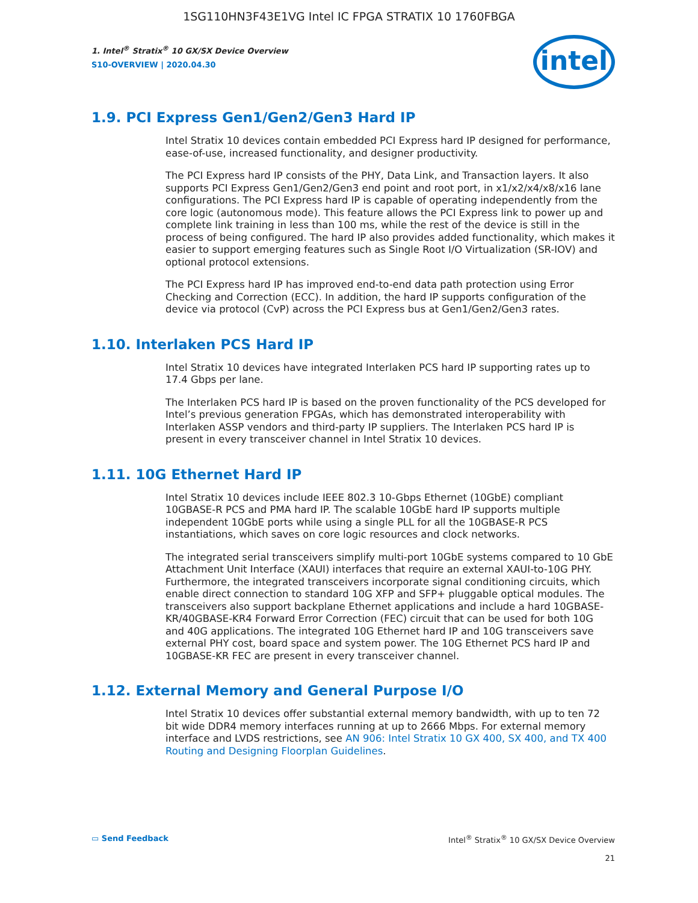1SG110HN3F43E1VG Intel IC FPGA STRATIX 10 1760FBGA
1. Intel<sup>®</sup> Stratix<sup>®</sup> 10 GX/SX Device Overview
S10-OVERVIEW | 2020.04.30
intel
1.9. PCI Express Gen1/Gen2/Gen3 Hard IP
Intel Stratix 10 devices contain embedded PCI Express hard IP designed for performance, ease-of-use, increased functionality, and designer productivity.
The PCI Express hard IP consists of the PHY, Data Link, and Transaction layers. It also supports PCI Express Gen1/Gen2/Gen3 end point and root port, in x1/x2/x4/x8/x16 lane configurations. The PCI Express hard IP is capable of operating independently from the core logic (autonomous mode). This feature allows the PCI Express link to power up and complete link training in less than 100 ms, while the rest of the device is still in the process of being configured. The hard IP also provides added functionality, which makes it easier to support emerging features such as Single Root I/O Virtualization (SR-IOV) and optional protocol extensions.
The PCI Express hard IP has improved end-to-end data path protection using Error Checking and Correction (ECC). In addition, the hard IP supports configuration of the device via protocol (CvP) across the PCI Express bus at Gen1/Gen2/Gen3 rates.
1.10. Interlaken PCS Hard IP
Intel Stratix 10 devices have integrated Interlaken PCS hard IP supporting rates up to 17.4 Gbps per lane.
The Interlaken PCS hard IP is based on the proven functionality of the PCS developed for Intel’s previous generation FPGAs, which has demonstrated interoperability with Interlaken ASSP vendors and third-party IP suppliers. The Interlaken PCS hard IP is present in every transceiver channel in Intel Stratix 10 devices.
1.11. 10G Ethernet Hard IP
Intel Stratix 10 devices include IEEE 802.3 10-Gbps Ethernet (10GbE) compliant 10GBASE-R PCS and PMA hard IP. The scalable 10GbE hard IP supports multiple independent 10GbE ports while using a single PLL for all the 10GBASE-R PCS instantiations, which saves on core logic resources and clock networks.
The integrated serial transceivers simplify multi-port 10GbE systems compared to 10 GbE Attachment Unit Interface (XAUI) interfaces that require an external XAUI-to-10G PHY. Furthermore, the integrated transceivers incorporate signal conditioning circuits, which enable direct connection to standard 10G XFP and SFP+ pluggable optical modules. The transceivers also support backplane Ethernet applications and include a hard 10GBASE-KR/40GBASE-KR4 Forward Error Correction (FEC) circuit that can be used for both 10G and 40G applications. The integrated 10G Ethernet hard IP and 10G transceivers save external PHY cost, board space and system power. The 10G Ethernet PCS hard IP and 10GBASE-KR FEC are present in every transceiver channel.
1.12. External Memory and General Purpose I/O
Intel Stratix 10 devices offer substantial external memory bandwidth, with up to ten 72 bit wide DDR4 memory interfaces running at up to 2666 Mbps. For external memory interface and LVDS restrictions, see AN 906: Intel Stratix 10 GX 400, SX 400, and TX 400 Routing and Designing Floorplan Guidelines.
▭ Send Feedback Intel<sup>®</sup> Stratix<sup>®</sup> 10 GX/SX Device Overview
21